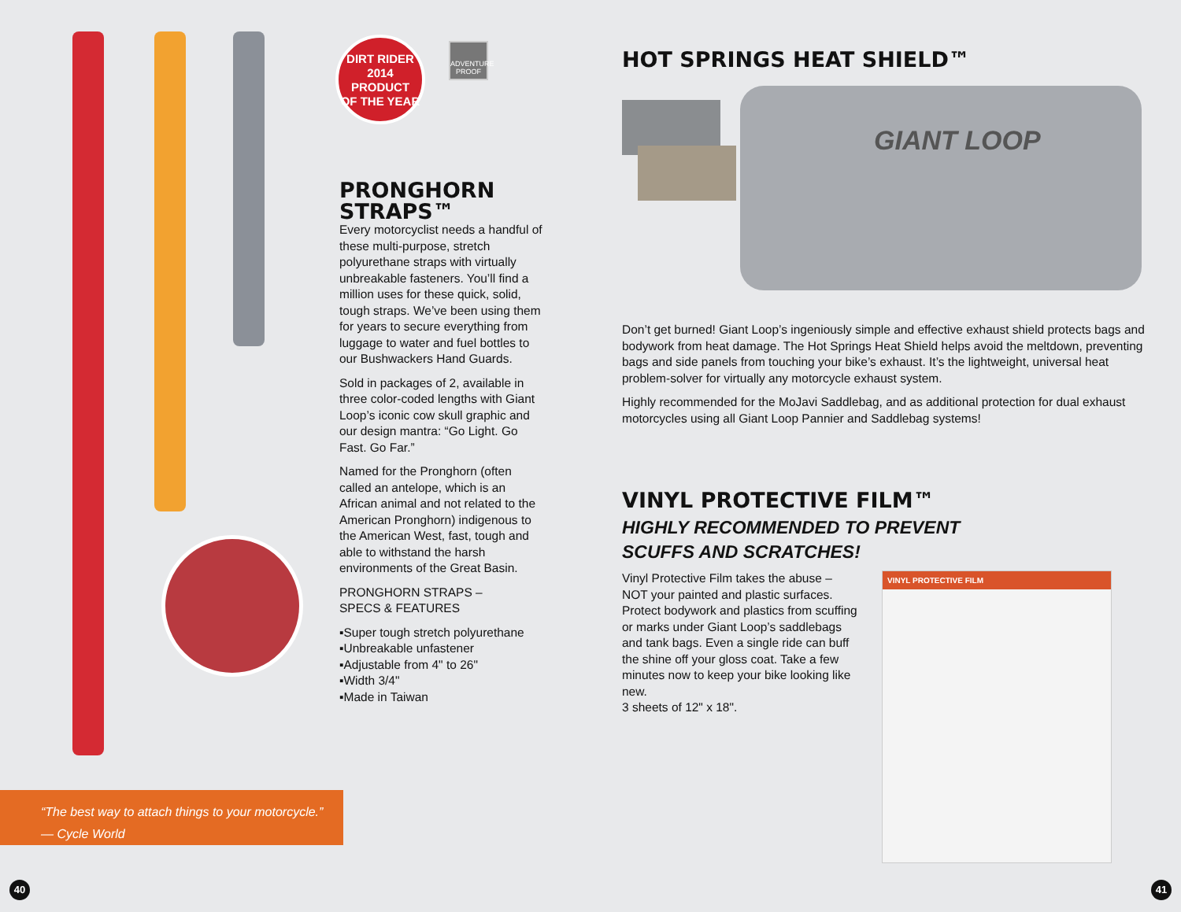DIRT RIDER
2014
PRODUCT
OF THE YEAR
ADVENTURE PROOF
PRONGHORN STRAPS™
Every motorcyclist needs a handful of these multi-purpose, stretch polyurethane straps with virtually unbreakable fasteners. You’ll find a million uses for these quick, solid, tough straps. We’ve been using them for years to secure everything from luggage to water and fuel bottles to our Bushwackers Hand Guards.
Sold in packages of 2, available in three color-coded lengths with Giant Loop’s iconic cow skull graphic and our design mantra: “Go Light. Go Fast. Go Far.”
Named for the Pronghorn (often called an antelope, which is an African animal and not related to the American Pronghorn) indigenous to the American West, fast, tough and able to withstand the harsh environments of the Great Basin.
PRONGHORN STRAPS –
SPECS & FEATURES
▪Super tough stretch polyurethane
▪Unbreakable unfastener
▪Adjustable from 4" to 26"
▪Width 3/4"
▪Made in Taiwan
“The best way to attach things to your motorcycle.”
— Cycle World
40
HOT SPRINGS HEAT SHIELD™
GIANT LOOP
Don’t get burned! Giant Loop’s ingeniously simple and effective exhaust shield protects bags and bodywork from heat damage. The Hot Springs Heat Shield helps avoid the meltdown, preventing bags and side panels from touching your bike’s exhaust. It’s the lightweight, universal heat problem-solver for virtually any motorcycle exhaust system.
Highly recommended for the MoJavi Saddlebag, and as additional protection for dual exhaust motorcycles using all Giant Loop Pannier and Saddlebag systems!
VINYL PROTECTIVE FILM™
HIGHLY RECOMMENDED TO PREVENT
SCUFFS AND SCRATCHES!
Vinyl Protective Film takes the abuse – NOT your painted and plastic surfaces. Protect bodywork and plastics from scuffing or marks under Giant Loop’s saddlebags and tank bags. Even a single ride can buff the shine off your gloss coat. Take a few minutes now to keep your bike looking like new.
3 sheets of 12" x 18".
VINYL PROTECTIVE FILM
41